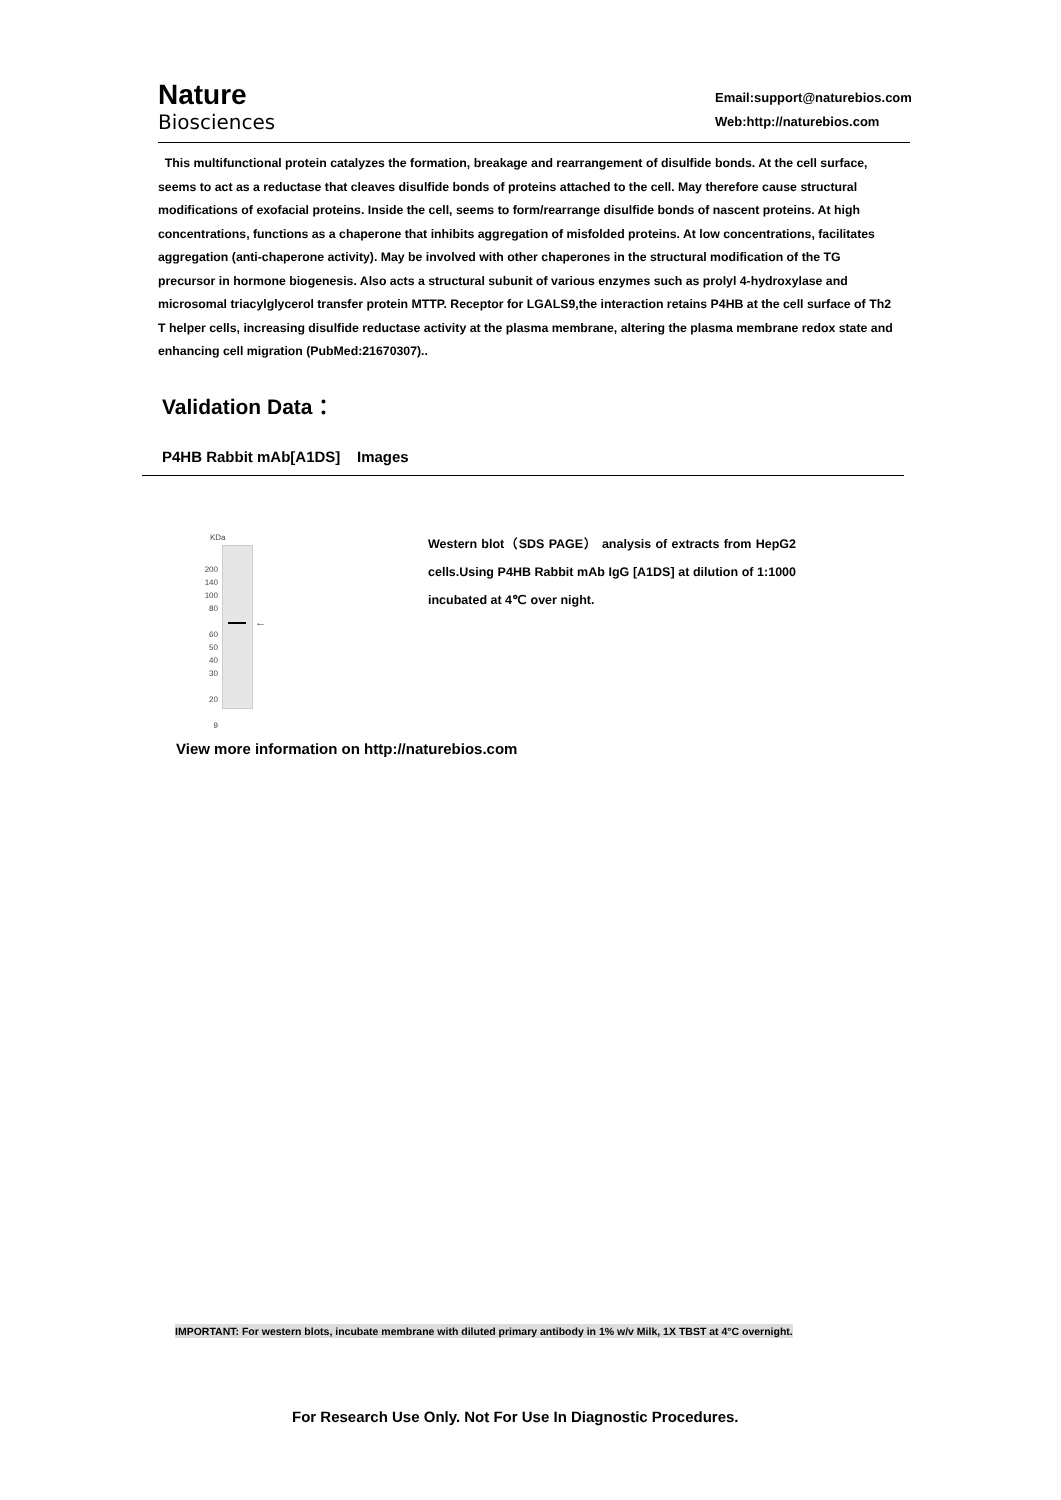Nature
Biosciences
Email:support@naturebios.com
Web:http://naturebios.com
This multifunctional protein catalyzes the formation, breakage and rearrangement of disulfide bonds. At the cell surface, seems to act as a reductase that cleaves disulfide bonds of proteins attached to the cell. May therefore cause structural modifications of exofacial proteins. Inside the cell, seems to form/rearrange disulfide bonds of nascent proteins. At high concentrations, functions as a chaperone that inhibits aggregation of misfolded proteins. At low concentrations, facilitates aggregation (anti-chaperone activity). May be involved with other chaperones in the structural modification of the TG precursor in hormone biogenesis. Also acts a structural subunit of various enzymes such as prolyl 4-hydroxylase and microsomal triacylglycerol transfer protein MTTP. Receptor for LGALS9,the interaction retains P4HB at the cell surface of Th2 T helper cells, increasing disulfide reductase activity at the plasma membrane, altering the plasma membrane redox state and enhancing cell migration (PubMed:21670307)..
Validation Data：
P4HB Rabbit mAb[A1DS] Images
KDa
←
200
140
100
80
60
50
40
30
20
9
Western blot（SDS PAGE） analysis of extracts from HepG2 cells.Using P4HB Rabbit mAb IgG [A1DS] at dilution of 1:1000 incubated at 4℃ over night.
View more information on http://naturebios.com
IMPORTANT: For western blots, incubate membrane with diluted primary antibody in 1% w/v Milk, 1X TBST at 4°C overnight.
For Research Use Only. Not For Use In Diagnostic Procedures.